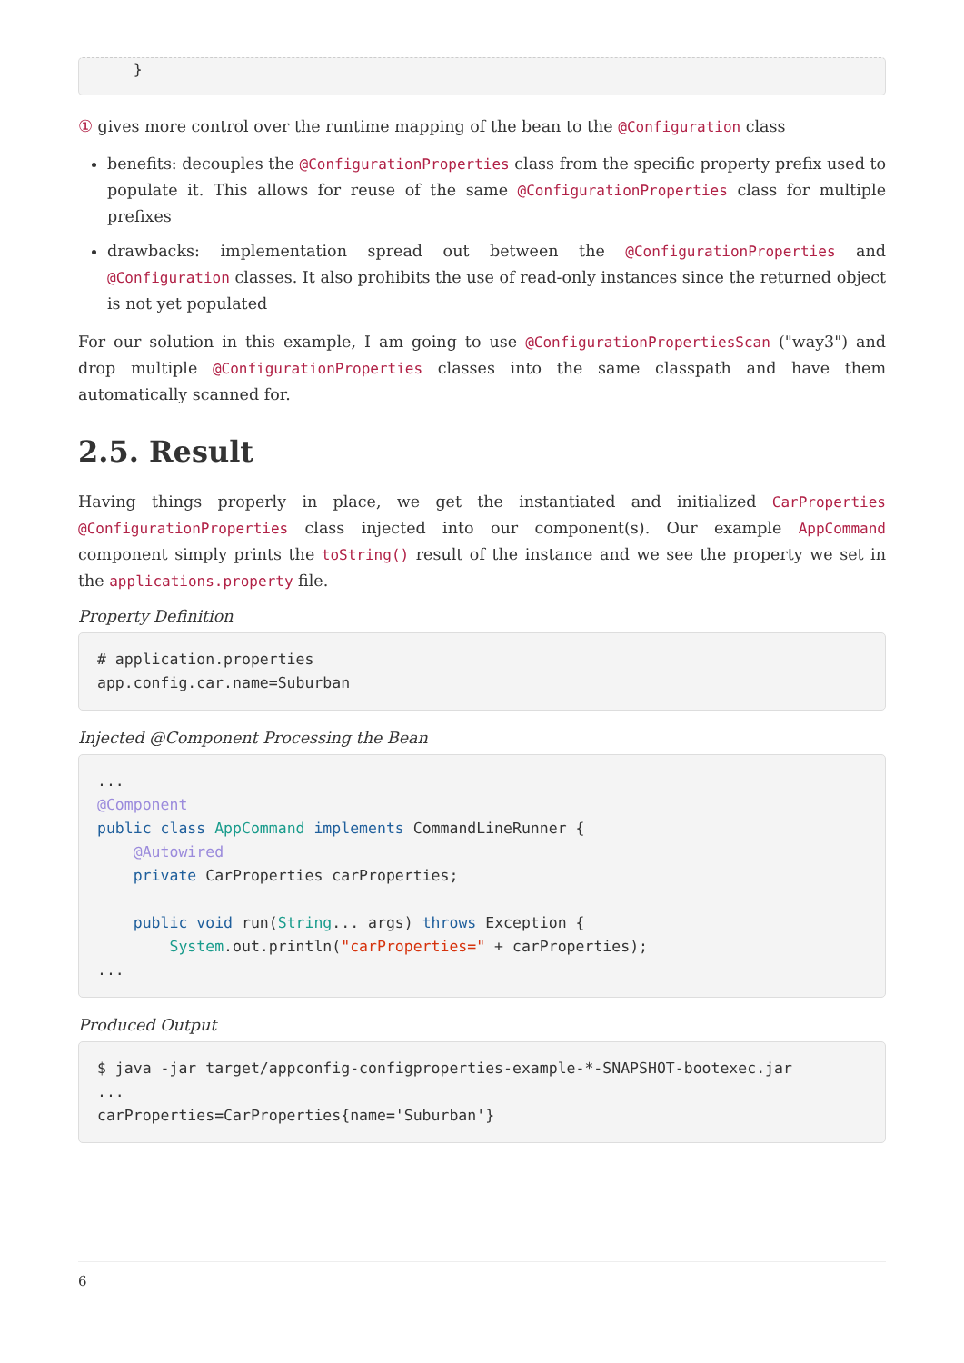}
① gives more control over the runtime mapping of the bean to the @Configuration class
benefits: decouples the @ConfigurationProperties class from the specific property prefix used to populate it. This allows for reuse of the same @ConfigurationProperties class for multiple prefixes
drawbacks: implementation spread out between the @ConfigurationProperties and @Configuration classes. It also prohibits the use of read-only instances since the returned object is not yet populated
For our solution in this example, I am going to use @ConfigurationPropertiesScan ("way3") and drop multiple @ConfigurationProperties classes into the same classpath and have them automatically scanned for.
2.5. Result
Having things properly in place, we get the instantiated and initialized CarProperties @ConfigurationProperties class injected into our component(s). Our example AppCommand component simply prints the toString() result of the instance and we see the property we set in the applications.property file.
Property Definition
# application.properties
app.config.car.name=Suburban
Injected @Component Processing the Bean
...
@Component
public class AppCommand implements CommandLineRunner {
    @Autowired
    private CarProperties carProperties;

    public void run(String... args) throws Exception {
        System.out.println("carProperties=" + carProperties);
...
Produced Output
$ java -jar target/appconfig-configproperties-example-*-SNAPSHOT-bootexec.jar
...
carProperties=CarProperties{name='Suburban'}
6